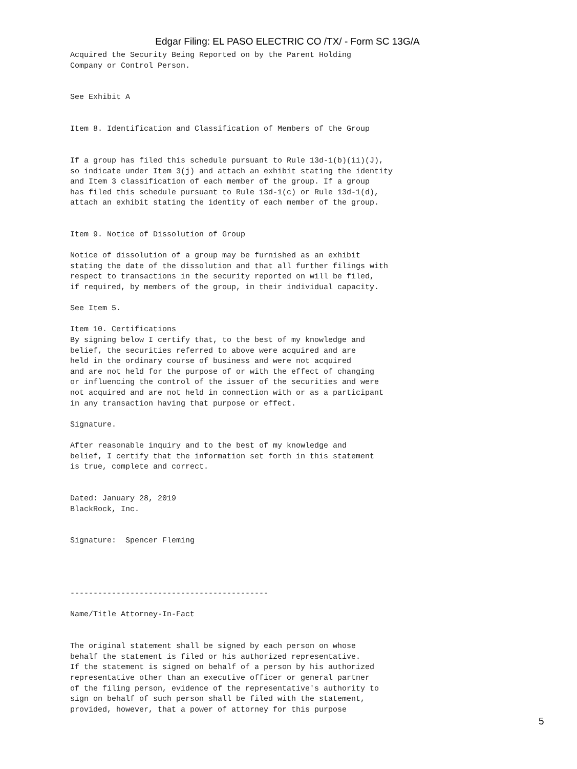Edgar Filing: EL PASO ELECTRIC CO /TX/ - Form SC 13G/A
Acquired the Security Being Reported on by the Parent Holding
Company or Control Person.


See Exhibit A


Item 8. Identification and Classification of Members of the Group


If a group has filed this schedule pursuant to Rule 13d-1(b)(ii)(J),
so indicate under Item 3(j) and attach an exhibit stating the identity
and Item 3 classification of each member of the group. If a group
has filed this schedule pursuant to Rule 13d-1(c) or Rule 13d-1(d),
attach an exhibit stating the identity of each member of the group.


Item 9. Notice of Dissolution of Group

Notice of dissolution of a group may be furnished as an exhibit
stating the date of the dissolution and that all further filings with
respect to transactions in the security reported on will be filed,
if required, by members of the group, in their individual capacity.

See Item 5.

Item 10. Certifications
By signing below I certify that, to the best of my knowledge and
belief, the securities referred to above were acquired and are
held in the ordinary course of business and were not acquired
and are not held for the purpose of or with the effect of changing
or influencing the control of the issuer of the securities and were
not acquired and are not held in connection with or as a participant
in any transaction having that purpose or effect.

Signature.

After reasonable inquiry and to the best of my knowledge and
belief, I certify that the information set forth in this statement
is true, complete and correct.


Dated: January 28, 2019
BlackRock, Inc.


Signature:  Spencer Fleming




-------------------------------------------

Name/Title Attorney-In-Fact


The original statement shall be signed by each person on whose
behalf the statement is filed or his authorized representative.
If the statement is signed on behalf of a person by his authorized
representative other than an executive officer or general partner
of the filing person, evidence of the representative's authority to
sign on behalf of such person shall be filed with the statement,
provided, however, that a power of attorney for this purpose
5